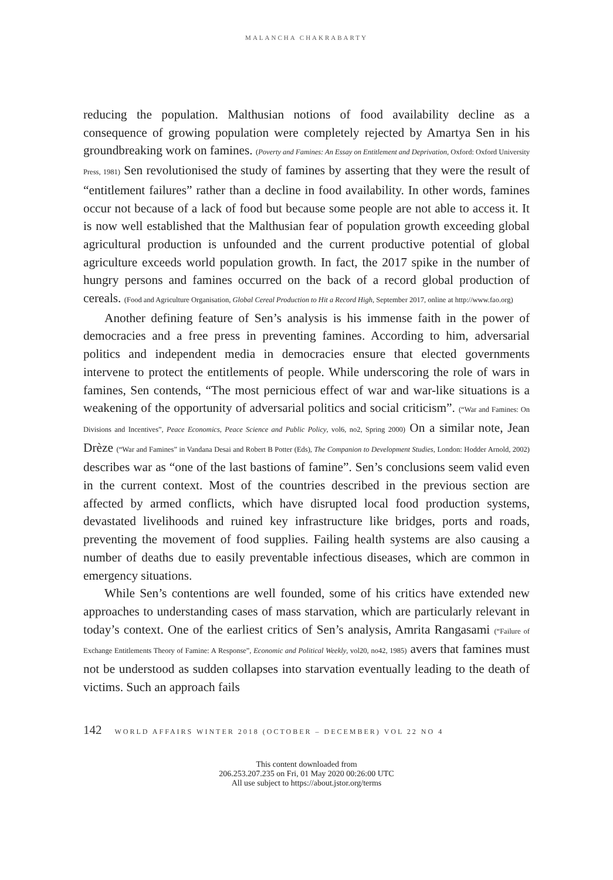MALANCHA CHAKRABARTY
reducing the population. Malthusian notions of food availability decline as a consequence of growing population were completely rejected by Amartya Sen in his groundbreaking work on famines. (Poverty and Famines: An Essay on Entitlement and Deprivation, Oxford: Oxford University Press, 1981) Sen revolutionised the study of famines by asserting that they were the result of “entitlement failures” rather than a decline in food availability. In other words, famines occur not because of a lack of food but because some people are not able to access it. It is now well established that the Malthusian fear of population growth exceeding global agricultural production is unfounded and the current productive potential of global agriculture exceeds world population growth. In fact, the 2017 spike in the number of hungry persons and famines occurred on the back of a record global production of cereals. (Food and Agriculture Organisation, Global Cereal Production to Hit a Record High, September 2017, online at http://www.fao.org)
Another defining feature of Sen’s analysis is his immense faith in the power of democracies and a free press in preventing famines. According to him, adversarial politics and independent media in democracies ensure that elected governments intervene to protect the entitlements of people. While underscoring the role of wars in famines, Sen contends, “The most pernicious effect of war and war-like situations is a weakening of the opportunity of adversarial politics and social criticism”. (“War and Famines: On Divisions and Incentives”, Peace Economics, Peace Science and Public Policy, vol6, no2, Spring 2000) On a similar note, Jean Drèze (“War and Famines” in Vandana Desai and Robert B Potter (Eds), The Companion to Development Studies, London: Hodder Arnold, 2002) describes war as “one of the last bastions of famine”. Sen’s conclusions seem valid even in the current context. Most of the countries described in the previous section are affected by armed conflicts, which have disrupted local food production systems, devastated livelihoods and ruined key infrastructure like bridges, ports and roads, preventing the movement of food supplies. Failing health systems are also causing a number of deaths due to easily preventable infectious diseases, which are common in emergency situations.
While Sen’s contentions are well founded, some of his critics have extended new approaches to understanding cases of mass starvation, which are particularly relevant in today’s context. One of the earliest critics of Sen’s analysis, Amrita Rangasami (“Failure of Exchange Entitlements Theory of Famine: A Response”, Economic and Political Weekly, vol20, no42, 1985) avers that famines must not be understood as sudden collapses into starvation eventually leading to the death of victims. Such an approach fails
142 WORLD AFFAIRS WINTER 2018 (OCTOBER – DECEMBER) VOL 22 NO 4
This content downloaded from
206.253.207.235 on Fri, 01 May 2020 00:26:00 UTC
All use subject to https://about.jstor.org/terms